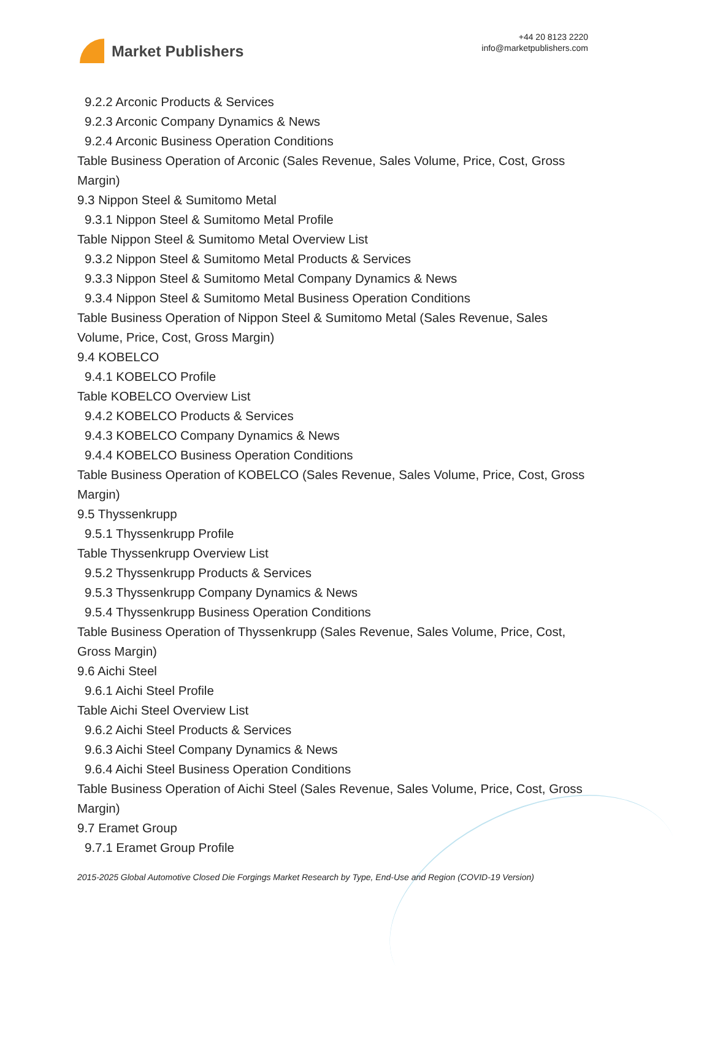Market Publishers
+44 20 8123 2220
info@marketpublishers.com
9.2.2 Arconic Products & Services
9.2.3 Arconic Company Dynamics & News
9.2.4 Arconic Business Operation Conditions
Table Business Operation of Arconic (Sales Revenue, Sales Volume, Price, Cost, Gross Margin)
9.3 Nippon Steel & Sumitomo Metal
9.3.1 Nippon Steel & Sumitomo Metal Profile
Table Nippon Steel & Sumitomo Metal Overview List
9.3.2 Nippon Steel & Sumitomo Metal Products & Services
9.3.3 Nippon Steel & Sumitomo Metal Company Dynamics & News
9.3.4 Nippon Steel & Sumitomo Metal Business Operation Conditions
Table Business Operation of Nippon Steel & Sumitomo Metal (Sales Revenue, Sales Volume, Price, Cost, Gross Margin)
9.4 KOBELCO
9.4.1 KOBELCO Profile
Table KOBELCO Overview List
9.4.2 KOBELCO Products & Services
9.4.3 KOBELCO Company Dynamics & News
9.4.4 KOBELCO Business Operation Conditions
Table Business Operation of KOBELCO (Sales Revenue, Sales Volume, Price, Cost, Gross Margin)
9.5 Thyssenkrupp
9.5.1 Thyssenkrupp Profile
Table Thyssenkrupp Overview List
9.5.2 Thyssenkrupp Products & Services
9.5.3 Thyssenkrupp Company Dynamics & News
9.5.4 Thyssenkrupp Business Operation Conditions
Table Business Operation of Thyssenkrupp (Sales Revenue, Sales Volume, Price, Cost, Gross Margin)
9.6 Aichi Steel
9.6.1 Aichi Steel Profile
Table Aichi Steel Overview List
9.6.2 Aichi Steel Products & Services
9.6.3 Aichi Steel Company Dynamics & News
9.6.4 Aichi Steel Business Operation Conditions
Table Business Operation of Aichi Steel (Sales Revenue, Sales Volume, Price, Cost, Gross Margin)
9.7 Eramet Group
9.7.1 Eramet Group Profile
2015-2025 Global Automotive Closed Die Forgings Market Research by Type, End-Use and Region (COVID-19 Version)